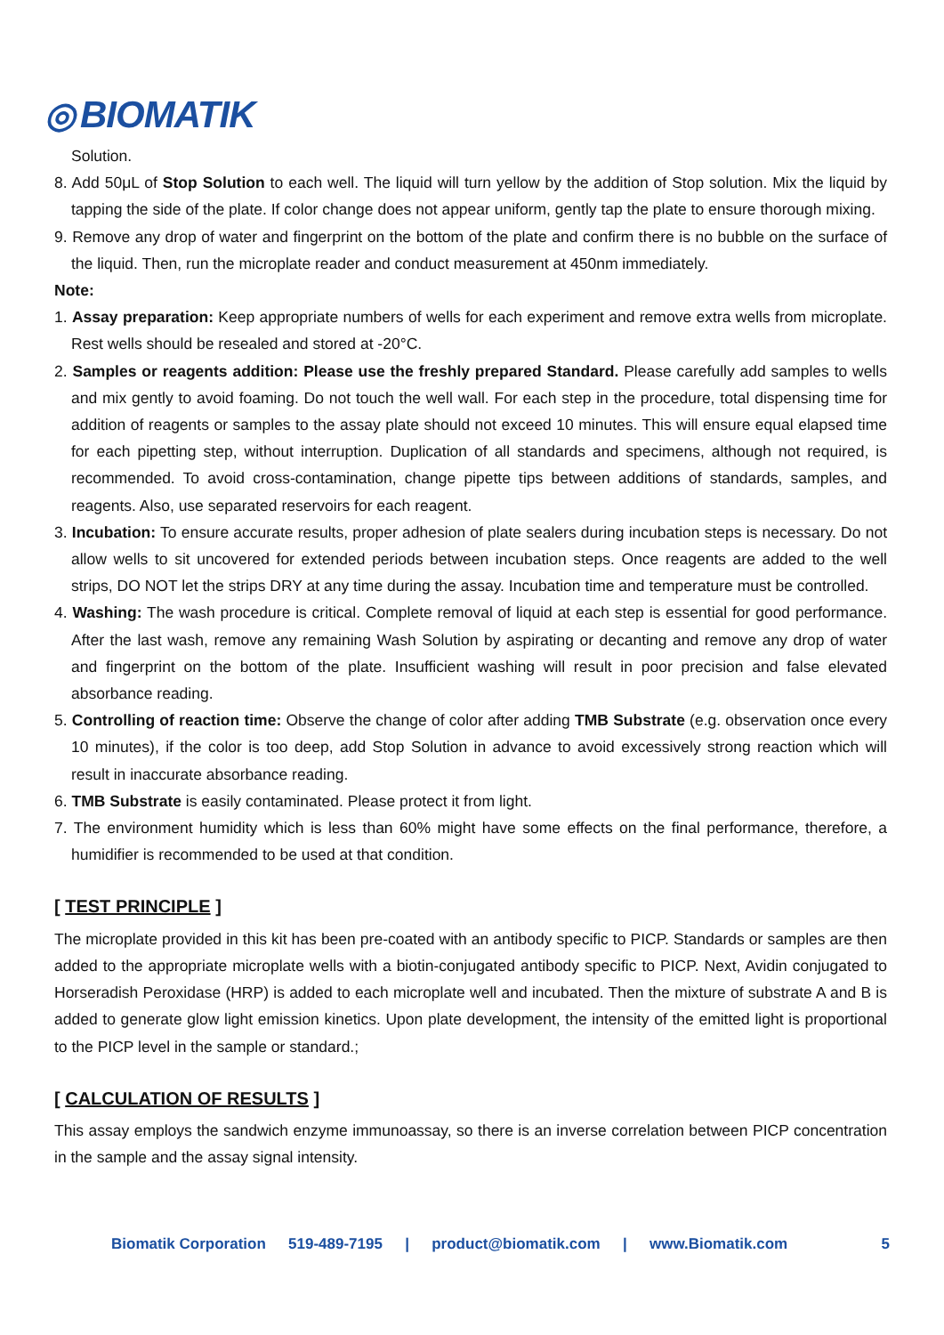◎ BIOMATIK
Solution.
8. Add 50μL of Stop Solution to each well. The liquid will turn yellow by the addition of Stop solution. Mix the liquid by tapping the side of the plate. If color change does not appear uniform, gently tap the plate to ensure thorough mixing.
9. Remove any drop of water and fingerprint on the bottom of the plate and confirm there is no bubble on the surface of the liquid. Then, run the microplate reader and conduct measurement at 450nm immediately.
Note:
1. Assay preparation: Keep appropriate numbers of wells for each experiment and remove extra wells from microplate. Rest wells should be resealed and stored at -20°C.
2. Samples or reagents addition: Please use the freshly prepared Standard. Please carefully add samples to wells and mix gently to avoid foaming. Do not touch the well wall. For each step in the procedure, total dispensing time for addition of reagents or samples to the assay plate should not exceed 10 minutes. This will ensure equal elapsed time for each pipetting step, without interruption. Duplication of all standards and specimens, although not required, is recommended. To avoid cross-contamination, change pipette tips between additions of standards, samples, and reagents. Also, use separated reservoirs for each reagent.
3. Incubation: To ensure accurate results, proper adhesion of plate sealers during incubation steps is necessary. Do not allow wells to sit uncovered for extended periods between incubation steps. Once reagents are added to the well strips, DO NOT let the strips DRY at any time during the assay. Incubation time and temperature must be controlled.
4. Washing: The wash procedure is critical. Complete removal of liquid at each step is essential for good performance. After the last wash, remove any remaining Wash Solution by aspirating or decanting and remove any drop of water and fingerprint on the bottom of the plate. Insufficient washing will result in poor precision and false elevated absorbance reading.
5. Controlling of reaction time: Observe the change of color after adding TMB Substrate (e.g. observation once every 10 minutes), if the color is too deep, add Stop Solution in advance to avoid excessively strong reaction which will result in inaccurate absorbance reading.
6. TMB Substrate is easily contaminated. Please protect it from light.
7. The environment humidity which is less than 60% might have some effects on the final performance, therefore, a humidifier is recommended to be used at that condition.
[ TEST PRINCIPLE ]
The microplate provided in this kit has been pre-coated with an antibody specific to PICP. Standards or samples are then added to the appropriate microplate wells with a biotin-conjugated antibody specific to PICP. Next, Avidin conjugated to Horseradish Peroxidase (HRP) is added to each microplate well and incubated. Then the mixture of substrate A and B is added to generate glow light emission kinetics. Upon plate development, the intensity of the emitted light is proportional to the PICP level in the sample or standard.;
[ CALCULATION OF RESULTS ]
This assay employs the sandwich enzyme immunoassay, so there is an inverse correlation between PICP concentration in the sample and the assay signal intensity.
Biomatik Corporation 519-489-7195 | product@biomatik.com | www.Biomatik.com 5